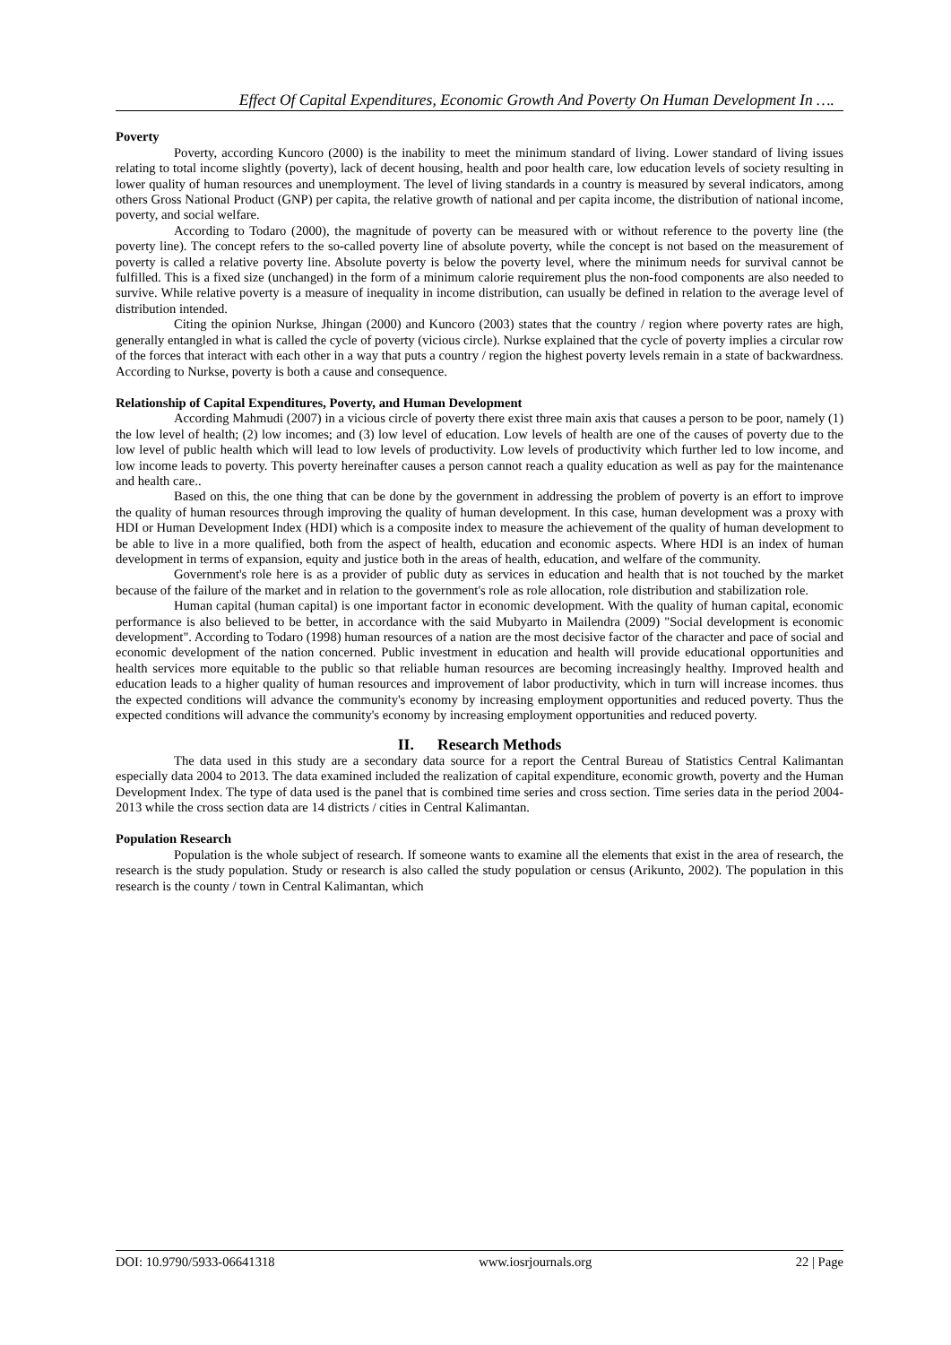Effect Of Capital Expenditures, Economic Growth And Poverty On Human Development In ….
Poverty
Poverty, according Kuncoro (2000) is the inability to meet the minimum standard of living. Lower standard of living issues relating to total income slightly (poverty), lack of decent housing, health and poor health care, low education levels of society resulting in lower quality of human resources and unemployment. The level of living standards in a country is measured by several indicators, among others Gross National Product (GNP) per capita, the relative growth of national and per capita income, the distribution of national income, poverty, and social welfare.
According to Todaro (2000), the magnitude of poverty can be measured with or without reference to the poverty line (the poverty line). The concept refers to the so-called poverty line of absolute poverty, while the concept is not based on the measurement of poverty is called a relative poverty line. Absolute poverty is below the poverty level, where the minimum needs for survival cannot be fulfilled. This is a fixed size (unchanged) in the form of a minimum calorie requirement plus the non-food components are also needed to survive. While relative poverty is a measure of inequality in income distribution, can usually be defined in relation to the average level of distribution intended.
Citing the opinion Nurkse, Jhingan (2000) and Kuncoro (2003) states that the country / region where poverty rates are high, generally entangled in what is called the cycle of poverty (vicious circle). Nurkse explained that the cycle of poverty implies a circular row of the forces that interact with each other in a way that puts a country / region the highest poverty levels remain in a state of backwardness. According to Nurkse, poverty is both a cause and consequence.
Relationship of Capital Expenditures, Poverty, and Human Development
According Mahmudi (2007) in a vicious circle of poverty there exist three main axis that causes a person to be poor, namely (1) the low level of health; (2) low incomes; and (3) low level of education. Low levels of health are one of the causes of poverty due to the low level of public health which will lead to low levels of productivity. Low levels of productivity which further led to low income, and low income leads to poverty. This poverty hereinafter causes a person cannot reach a quality education as well as pay for the maintenance and health care..
Based on this, the one thing that can be done by the government in addressing the problem of poverty is an effort to improve the quality of human resources through improving the quality of human development. In this case, human development was a proxy with HDI or Human Development Index (HDI) which is a composite index to measure the achievement of the quality of human development to be able to live in a more qualified, both from the aspect of health, education and economic aspects. Where HDI is an index of human development in terms of expansion, equity and justice both in the areas of health, education, and welfare of the community.
Government's role here is as a provider of public duty as services in education and health that is not touched by the market because of the failure of the market and in relation to the government's role as role allocation, role distribution and stabilization role.
Human capital (human capital) is one important factor in economic development. With the quality of human capital, economic performance is also believed to be better, in accordance with the said Mubyarto in Mailendra (2009) "Social development is economic development". According to Todaro (1998) human resources of a nation are the most decisive factor of the character and pace of social and economic development of the nation concerned. Public investment in education and health will provide educational opportunities and health services more equitable to the public so that reliable human resources are becoming increasingly healthy. Improved health and education leads to a higher quality of human resources and improvement of labor productivity, which in turn will increase incomes. thus the expected conditions will advance the community's economy by increasing employment opportunities and reduced poverty. Thus the expected conditions will advance the community's economy by increasing employment opportunities and reduced poverty.
II. Research Methods
The data used in this study are a secondary data source for a report the Central Bureau of Statistics Central Kalimantan especially data 2004 to 2013. The data examined included the realization of capital expenditure, economic growth, poverty and the Human Development Index. The type of data used is the panel that is combined time series and cross section. Time series data in the period 2004-2013 while the cross section data are 14 districts / cities in Central Kalimantan.
Population Research
Population is the whole subject of research. If someone wants to examine all the elements that exist in the area of research, the research is the study population. Study or research is also called the study population or census (Arikunto, 2002). The population in this research is the county / town in Central Kalimantan, which
DOI: 10.9790/5933-06641318 www.iosrjournals.org 22 | Page